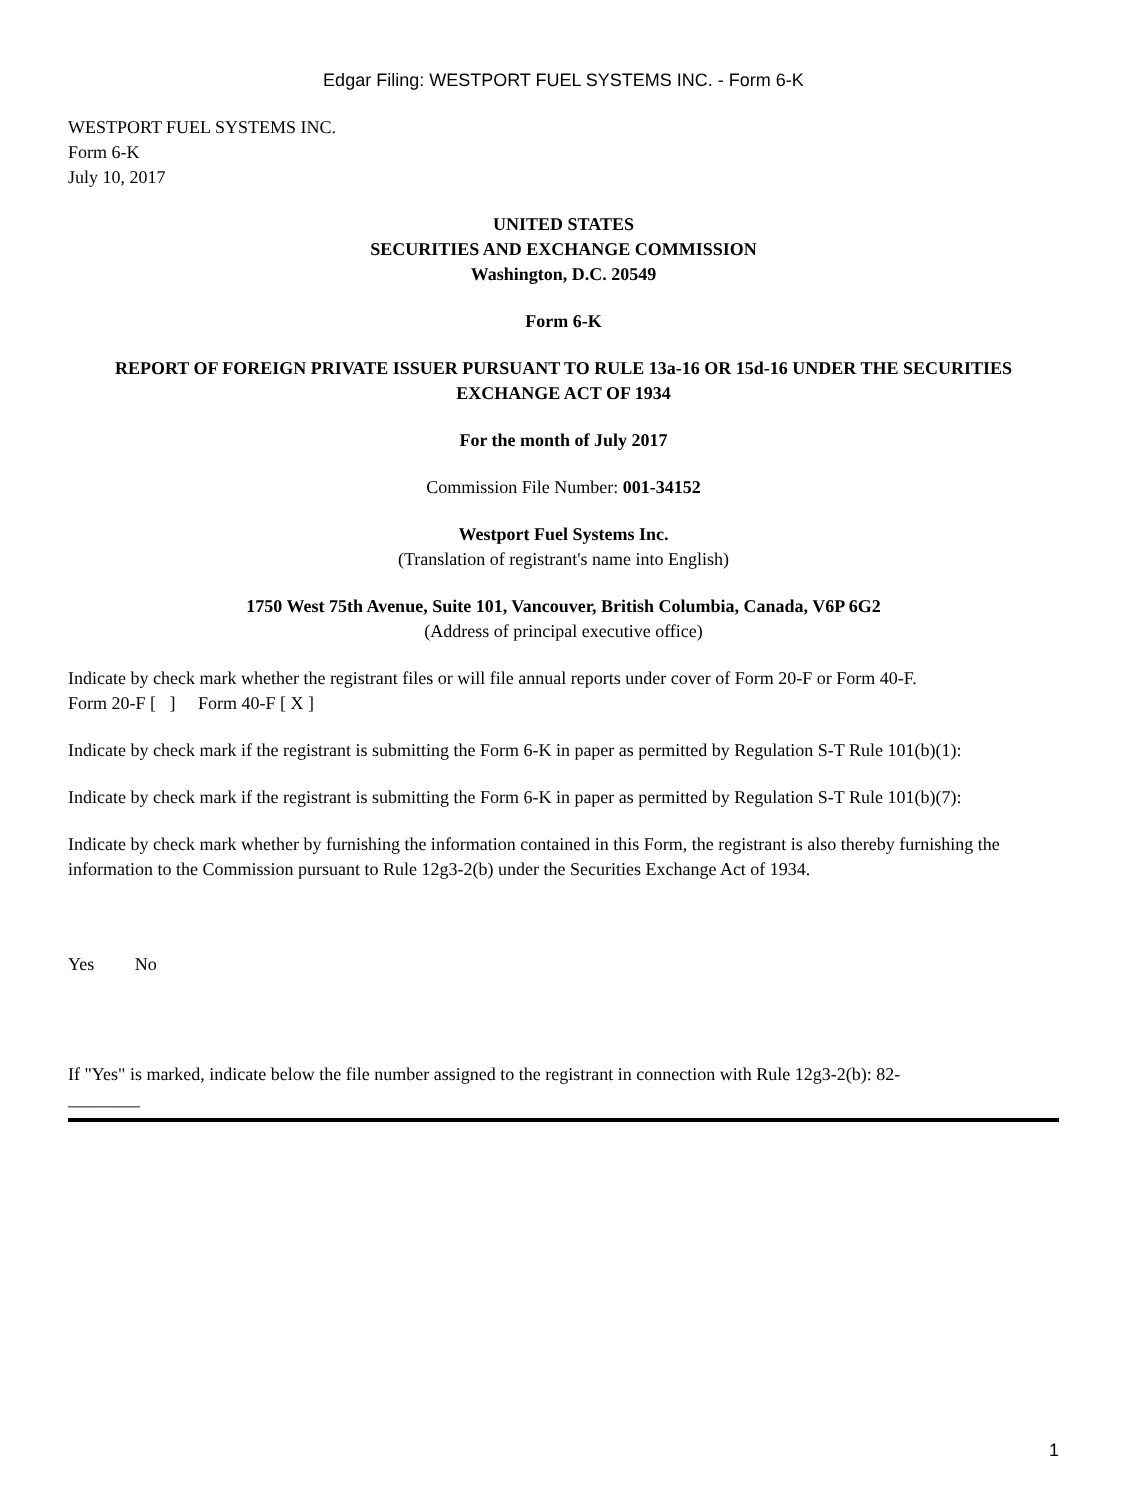Edgar Filing: WESTPORT FUEL SYSTEMS INC. - Form 6-K
WESTPORT FUEL SYSTEMS INC.
Form 6-K
July 10, 2017
UNITED STATES
SECURITIES AND EXCHANGE COMMISSION
Washington, D.C. 20549
Form 6-K
REPORT OF FOREIGN PRIVATE ISSUER PURSUANT TO RULE 13a-16 OR 15d-16 UNDER THE SECURITIES EXCHANGE ACT OF 1934
For the month of July 2017
Commission File Number: 001-34152
Westport Fuel Systems Inc.
(Translation of registrant's name into English)
1750 West 75th Avenue, Suite 101, Vancouver, British Columbia, Canada, V6P 6G2
(Address of principal executive office)
Indicate by check mark whether the registrant files or will file annual reports under cover of Form 20-F or Form 40-F.
Form 20-F [ ] Form 40-F [ X ]
Indicate by check mark if the registrant is submitting the Form 6-K in paper as permitted by Regulation S-T Rule 101(b)(1):
Indicate by check mark if the registrant is submitting the Form 6-K in paper as permitted by Regulation S-T Rule 101(b)(7):
Indicate by check mark whether by furnishing the information contained in this Form, the registrant is also thereby furnishing the information to the Commission pursuant to Rule 12g3-2(b) under the Securities Exchange Act of 1934.
Yes No
If "Yes" is marked, indicate below the file number assigned to the registrant in connection with Rule 12g3-2(b): 82-
________
1